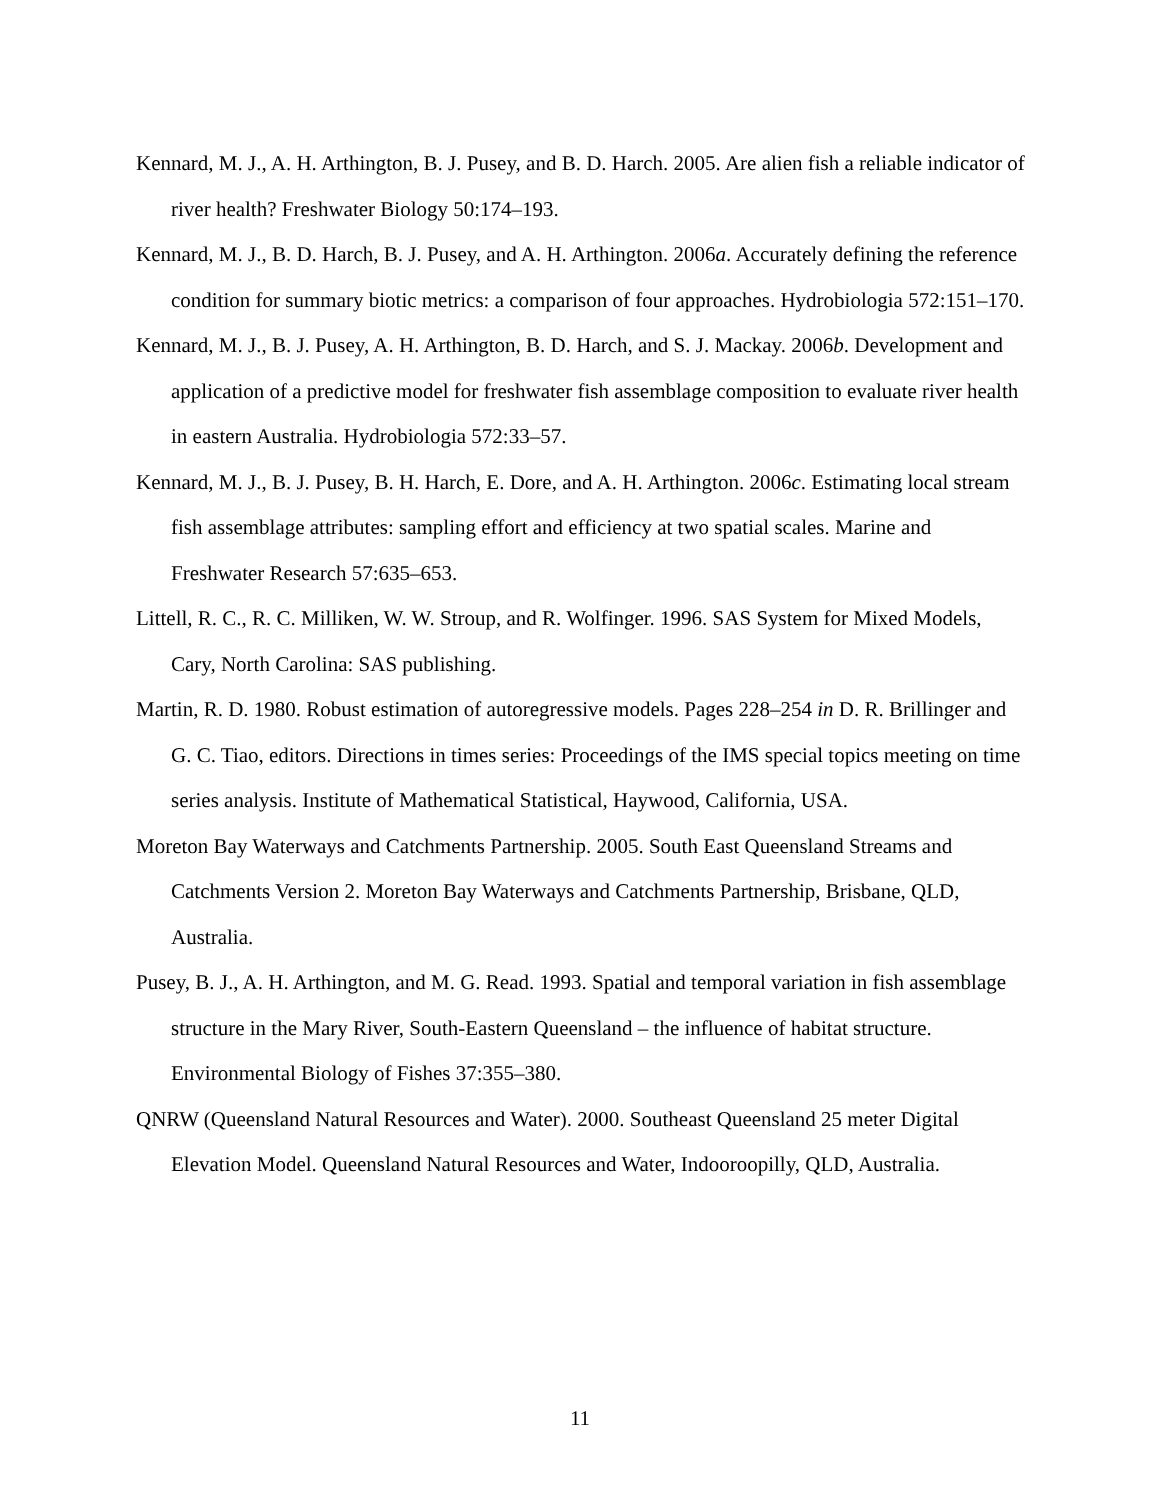Kennard, M. J., A. H. Arthington, B. J. Pusey, and B. D. Harch. 2005. Are alien fish a reliable indicator of river health? Freshwater Biology 50:174–193.
Kennard, M. J., B. D. Harch, B. J. Pusey, and A. H. Arthington. 2006a. Accurately defining the reference condition for summary biotic metrics: a comparison of four approaches. Hydrobiologia 572:151–170.
Kennard, M. J., B. J. Pusey, A. H. Arthington, B. D. Harch, and S. J. Mackay. 2006b. Development and application of a predictive model for freshwater fish assemblage composition to evaluate river health in eastern Australia. Hydrobiologia 572:33–57.
Kennard, M. J., B. J. Pusey, B. H. Harch, E. Dore, and A. H. Arthington. 2006c. Estimating local stream fish assemblage attributes: sampling effort and efficiency at two spatial scales. Marine and Freshwater Research 57:635–653.
Littell, R. C., R. C. Milliken, W. W. Stroup, and R. Wolfinger. 1996. SAS System for Mixed Models, Cary, North Carolina: SAS publishing.
Martin, R. D. 1980. Robust estimation of autoregressive models. Pages 228–254 in D. R. Brillinger and G. C. Tiao, editors. Directions in times series: Proceedings of the IMS special topics meeting on time series analysis. Institute of Mathematical Statistical, Haywood, California, USA.
Moreton Bay Waterways and Catchments Partnership. 2005. South East Queensland Streams and Catchments Version 2. Moreton Bay Waterways and Catchments Partnership, Brisbane, QLD, Australia.
Pusey, B. J., A. H. Arthington, and M. G. Read. 1993. Spatial and temporal variation in fish assemblage structure in the Mary River, South-Eastern Queensland – the influence of habitat structure. Environmental Biology of Fishes 37:355–380.
QNRW (Queensland Natural Resources and Water). 2000. Southeast Queensland 25 meter Digital Elevation Model. Queensland Natural Resources and Water, Indooroopilly, QLD, Australia.
11